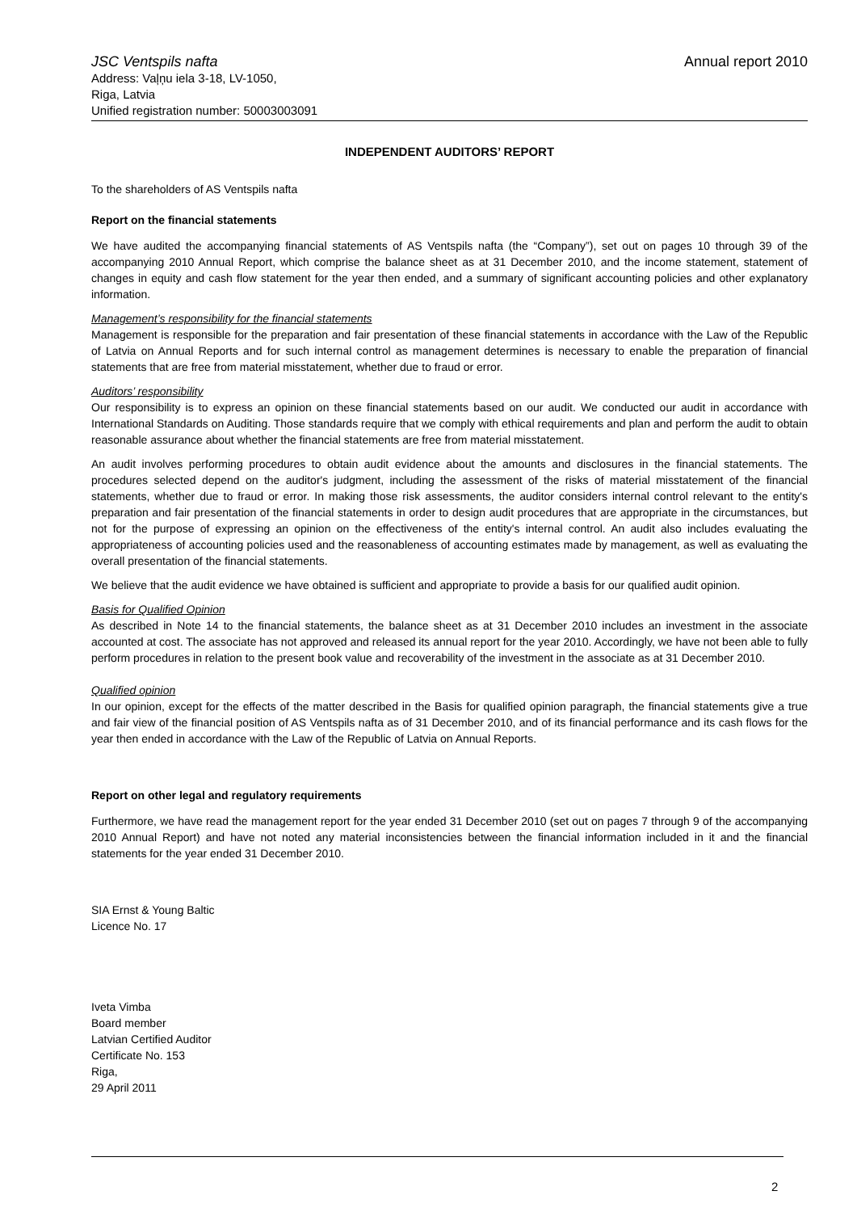JSC Ventspils nafta
Address: Vaļņu iela 3-18, LV-1050,
Riga, Latvia
Unified registration number: 50003003091
Annual report 2010
INDEPENDENT AUDITORS’ REPORT
To the shareholders of AS Ventspils nafta
Report on the financial statements
We have audited the accompanying financial statements of AS Ventspils nafta (the “Company”), set out on pages 10 through 39 of the accompanying 2010 Annual Report, which comprise the balance sheet as at 31 December 2010, and the income statement, statement of changes in equity and cash flow statement for the year then ended, and a summary of significant accounting policies and other explanatory information.
Management’s responsibility for the financial statements
Management is responsible for the preparation and fair presentation of these financial statements in accordance with the Law of the Republic of Latvia on Annual Reports and for such internal control as management determines is necessary to enable the preparation of financial statements that are free from material misstatement, whether due to fraud or error.
Auditors’ responsibility
Our responsibility is to express an opinion on these financial statements based on our audit. We conducted our audit in accordance with International Standards on Auditing. Those standards require that we comply with ethical requirements and plan and perform the audit to obtain reasonable assurance about whether the financial statements are free from material misstatement.
An audit involves performing procedures to obtain audit evidence about the amounts and disclosures in the financial statements. The procedures selected depend on the auditor's judgment, including the assessment of the risks of material misstatement of the financial statements, whether due to fraud or error. In making those risk assessments, the auditor considers internal control relevant to the entity's preparation and fair presentation of the financial statements in order to design audit procedures that are appropriate in the circumstances, but not for the purpose of expressing an opinion on the effectiveness of the entity's internal control. An audit also includes evaluating the appropriateness of accounting policies used and the reasonableness of accounting estimates made by management, as well as evaluating the overall presentation of the financial statements.
We believe that the audit evidence we have obtained is sufficient and appropriate to provide a basis for our qualified audit opinion.
Basis for Qualified Opinion
As described in Note 14 to the financial statements, the balance sheet as at 31 December 2010 includes an investment in the associate accounted at cost. The associate has not approved and released its annual report for the year 2010. Accordingly, we have not been able to fully perform procedures in relation to the present book value and recoverability of the investment in the associate as at 31 December 2010.
Qualified opinion
In our opinion, except for the effects of the matter described in the Basis for qualified opinion paragraph, the financial statements give a true and fair view of the financial position of AS Ventspils nafta as of 31 December 2010, and of its financial performance and its cash flows for the year then ended in accordance with the Law of the Republic of Latvia on Annual Reports.
Report on other legal and regulatory requirements
Furthermore, we have read the management report for the year ended 31 December 2010 (set out on pages 7 through 9 of the accompanying 2010 Annual Report) and have not noted any material inconsistencies between the financial information included in it and the financial statements for the year ended 31 December 2010.
SIA Ernst & Young Baltic
Licence No. 17
Iveta Vimba
Board member
Latvian Certified Auditor
Certificate No. 153
Riga,
29 April 2011
2